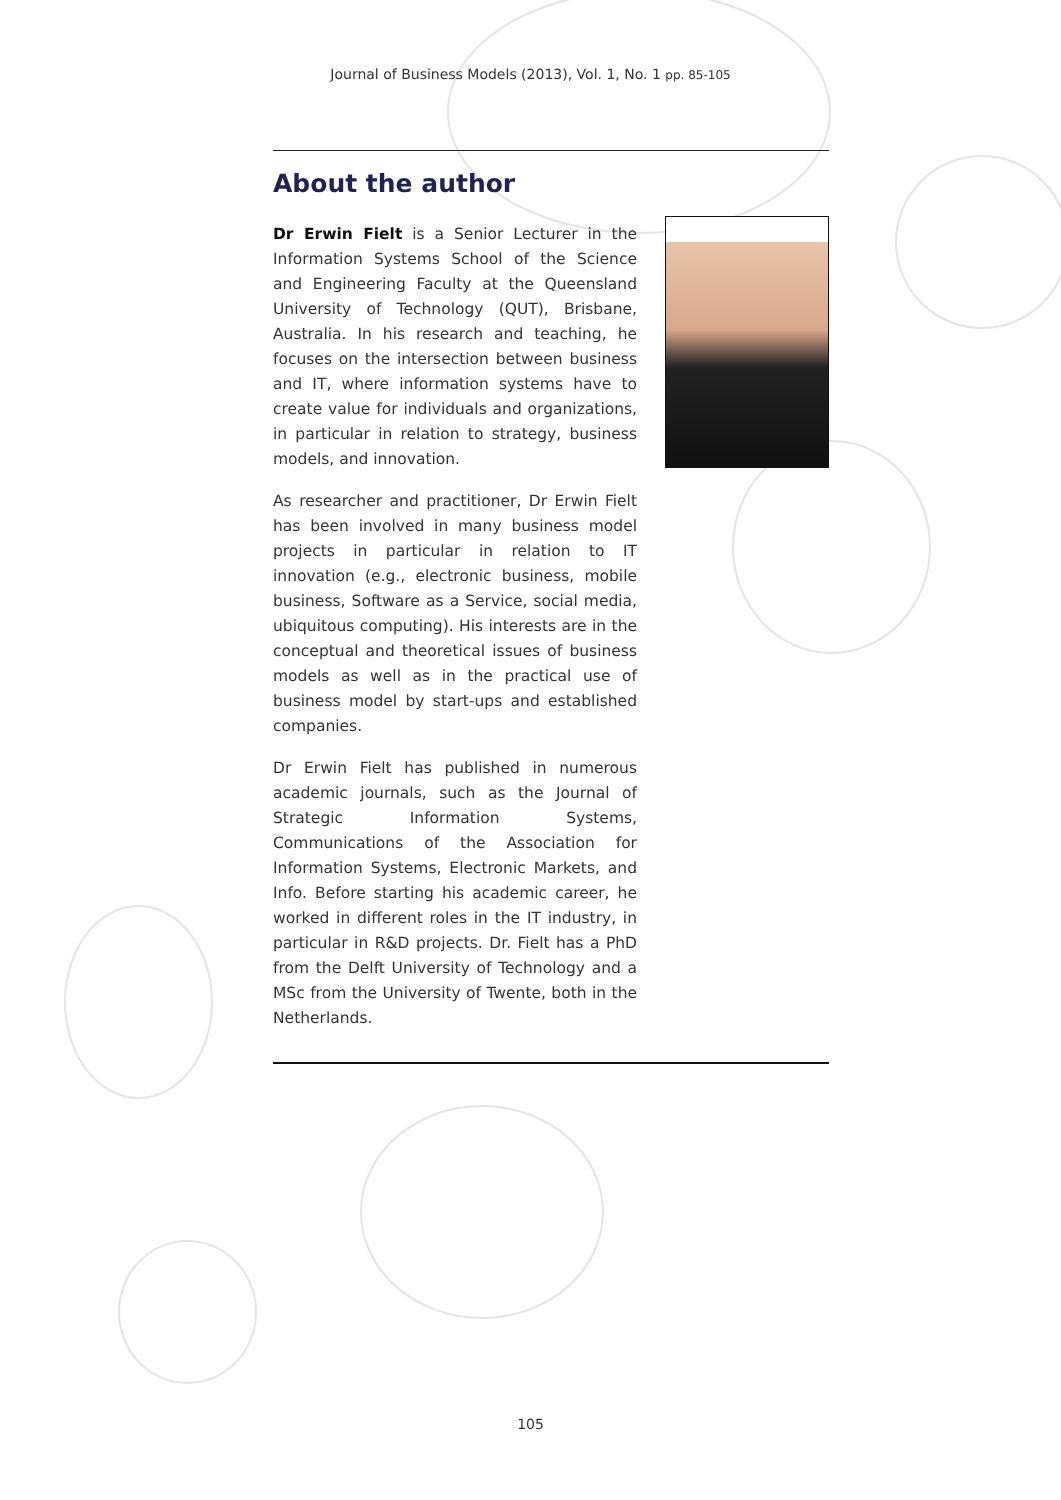Journal of Business Models (2013), Vol. 1, No. 1 pp. 85-105
About the author
Dr Erwin Fielt is a Senior Lecturer in the Information Systems School of the Science and Engineering Faculty at the Queensland University of Technology (QUT), Brisbane, Australia. In his research and teaching, he focuses on the intersection between business and IT, where information systems have to create value for individuals and organizations, in particular in relation to strategy, business models, and innovation.
As researcher and practitioner, Dr Erwin Fielt has been involved in many business model projects in particular in relation to IT innovation (e.g., electronic business, mobile business, Software as a Service, social media, ubiquitous computing). His interests are in the conceptual and theoretical issues of business models as well as in the practical use of business model by start-ups and established companies.
Dr Erwin Fielt has published in numerous academic journals, such as the Journal of Strategic Information Systems, Communications of the Association for Information Systems, Electronic Markets, and Info. Before starting his academic career, he worked in different roles in the IT industry, in particular in R&D projects. Dr. Fielt has a PhD from the Delft University of Technology and a MSc from the University of Twente, both in the Netherlands.
105